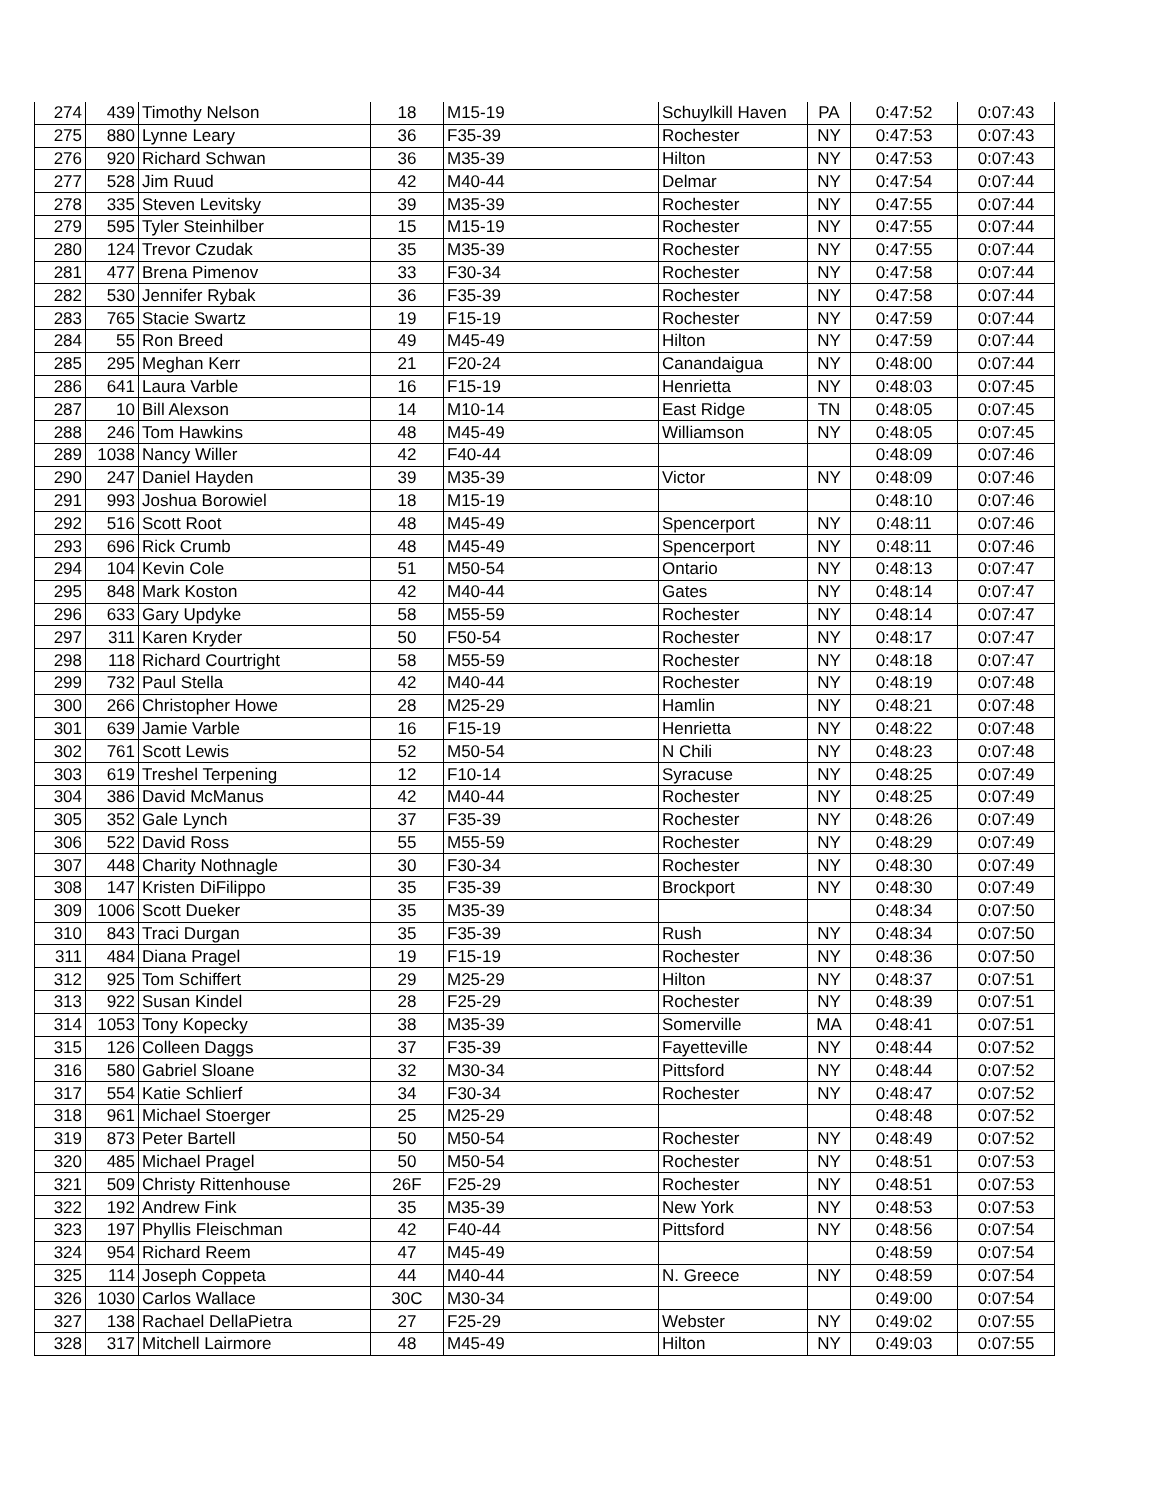| 274 | 439 | Timothy Nelson | 18 | M15-19 | Schuylkill Haven | PA | 0:47:52 | 0:07:43 |
| 275 | 880 | Lynne Leary | 36 | F35-39 | Rochester | NY | 0:47:53 | 0:07:43 |
| 276 | 920 | Richard Schwan | 36 | M35-39 | Hilton | NY | 0:47:53 | 0:07:43 |
| 277 | 528 | Jim Ruud | 42 | M40-44 | Delmar | NY | 0:47:54 | 0:07:44 |
| 278 | 335 | Steven Levitsky | 39 | M35-39 | Rochester | NY | 0:47:55 | 0:07:44 |
| 279 | 595 | Tyler Steinhilber | 15 | M15-19 | Rochester | NY | 0:47:55 | 0:07:44 |
| 280 | 124 | Trevor Czudak | 35 | M35-39 | Rochester | NY | 0:47:55 | 0:07:44 |
| 281 | 477 | Brena Pimenov | 33 | F30-34 | Rochester | NY | 0:47:58 | 0:07:44 |
| 282 | 530 | Jennifer Rybak | 36 | F35-39 | Rochester | NY | 0:47:58 | 0:07:44 |
| 283 | 765 | Stacie Swartz | 19 | F15-19 | Rochester | NY | 0:47:59 | 0:07:44 |
| 284 | 55 | Ron Breed | 49 | M45-49 | Hilton | NY | 0:47:59 | 0:07:44 |
| 285 | 295 | Meghan Kerr | 21 | F20-24 | Canandaigua | NY | 0:48:00 | 0:07:44 |
| 286 | 641 | Laura Varble | 16 | F15-19 | Henrietta | NY | 0:48:03 | 0:07:45 |
| 287 | 10 | Bill Alexson | 14 | M10-14 | East Ridge | TN | 0:48:05 | 0:07:45 |
| 288 | 246 | Tom Hawkins | 48 | M45-49 | Williamson | NY | 0:48:05 | 0:07:45 |
| 289 | 1038 | Nancy Willer | 42 | F40-44 | | | 0:48:09 | 0:07:46 |
| 290 | 247 | Daniel Hayden | 39 | M35-39 | Victor | NY | 0:48:09 | 0:07:46 |
| 291 | 993 | Joshua Borowiel | 18 | M15-19 | | | 0:48:10 | 0:07:46 |
| 292 | 516 | Scott Root | 48 | M45-49 | Spencerport | NY | 0:48:11 | 0:07:46 |
| 293 | 696 | Rick Crumb | 48 | M45-49 | Spencerport | NY | 0:48:11 | 0:07:46 |
| 294 | 104 | Kevin Cole | 51 | M50-54 | Ontario | NY | 0:48:13 | 0:07:47 |
| 295 | 848 | Mark Koston | 42 | M40-44 | Gates | NY | 0:48:14 | 0:07:47 |
| 296 | 633 | Gary Updyke | 58 | M55-59 | Rochester | NY | 0:48:14 | 0:07:47 |
| 297 | 311 | Karen Kryder | 50 | F50-54 | Rochester | NY | 0:48:17 | 0:07:47 |
| 298 | 118 | Richard Courtright | 58 | M55-59 | Rochester | NY | 0:48:18 | 0:07:47 |
| 299 | 732 | Paul Stella | 42 | M40-44 | Rochester | NY | 0:48:19 | 0:07:48 |
| 300 | 266 | Christopher Howe | 28 | M25-29 | Hamlin | NY | 0:48:21 | 0:07:48 |
| 301 | 639 | Jamie Varble | 16 | F15-19 | Henrietta | NY | 0:48:22 | 0:07:48 |
| 302 | 761 | Scott Lewis | 52 | M50-54 | N Chili | NY | 0:48:23 | 0:07:48 |
| 303 | 619 | Treshel Terpening | 12 | F10-14 | Syracuse | NY | 0:48:25 | 0:07:49 |
| 304 | 386 | David McManus | 42 | M40-44 | Rochester | NY | 0:48:25 | 0:07:49 |
| 305 | 352 | Gale Lynch | 37 | F35-39 | Rochester | NY | 0:48:26 | 0:07:49 |
| 306 | 522 | David Ross | 55 | M55-59 | Rochester | NY | 0:48:29 | 0:07:49 |
| 307 | 448 | Charity Nothnagle | 30 | F30-34 | Rochester | NY | 0:48:30 | 0:07:49 |
| 308 | 147 | Kristen DiFilippo | 35 | F35-39 | Brockport | NY | 0:48:30 | 0:07:49 |
| 309 | 1006 | Scott Dueker | 35 | M35-39 | | | 0:48:34 | 0:07:50 |
| 310 | 843 | Traci Durgan | 35 | F35-39 | Rush | NY | 0:48:34 | 0:07:50 |
| 311 | 484 | Diana Pragel | 19 | F15-19 | Rochester | NY | 0:48:36 | 0:07:50 |
| 312 | 925 | Tom Schiffert | 29 | M25-29 | Hilton | NY | 0:48:37 | 0:07:51 |
| 313 | 922 | Susan Kindel | 28 | F25-29 | Rochester | NY | 0:48:39 | 0:07:51 |
| 314 | 1053 | Tony Kopecky | 38 | M35-39 | Somerville | MA | 0:48:41 | 0:07:51 |
| 315 | 126 | Colleen Daggs | 37 | F35-39 | Fayetteville | NY | 0:48:44 | 0:07:52 |
| 316 | 580 | Gabriel Sloane | 32 | M30-34 | Pittsford | NY | 0:48:44 | 0:07:52 |
| 317 | 554 | Katie Schlierf | 34 | F30-34 | Rochester | NY | 0:48:47 | 0:07:52 |
| 318 | 961 | Michael Stoerger | 25 | M25-29 | | | 0:48:48 | 0:07:52 |
| 319 | 873 | Peter Bartell | 50 | M50-54 | Rochester | NY | 0:48:49 | 0:07:52 |
| 320 | 485 | Michael Pragel | 50 | M50-54 | Rochester | NY | 0:48:51 | 0:07:53 |
| 321 | 509 | Christy Rittenhouse | 26F | F25-29 | Rochester | NY | 0:48:51 | 0:07:53 |
| 322 | 192 | Andrew Fink | 35 | M35-39 | New York | NY | 0:48:53 | 0:07:53 |
| 323 | 197 | Phyllis Fleischman | 42 | F40-44 | Pittsford | NY | 0:48:56 | 0:07:54 |
| 324 | 954 | Richard Reem | 47 | M45-49 | | | 0:48:59 | 0:07:54 |
| 325 | 114 | Joseph Coppeta | 44 | M40-44 | N. Greece | NY | 0:48:59 | 0:07:54 |
| 326 | 1030 | Carlos Wallace | 30C | M30-34 | | | 0:49:00 | 0:07:54 |
| 327 | 138 | Rachael DellaPietra | 27 | F25-29 | Webster | NY | 0:49:02 | 0:07:55 |
| 328 | 317 | Mitchell Lairmore | 48 | M45-49 | Hilton | NY | 0:49:03 | 0:07:55 |